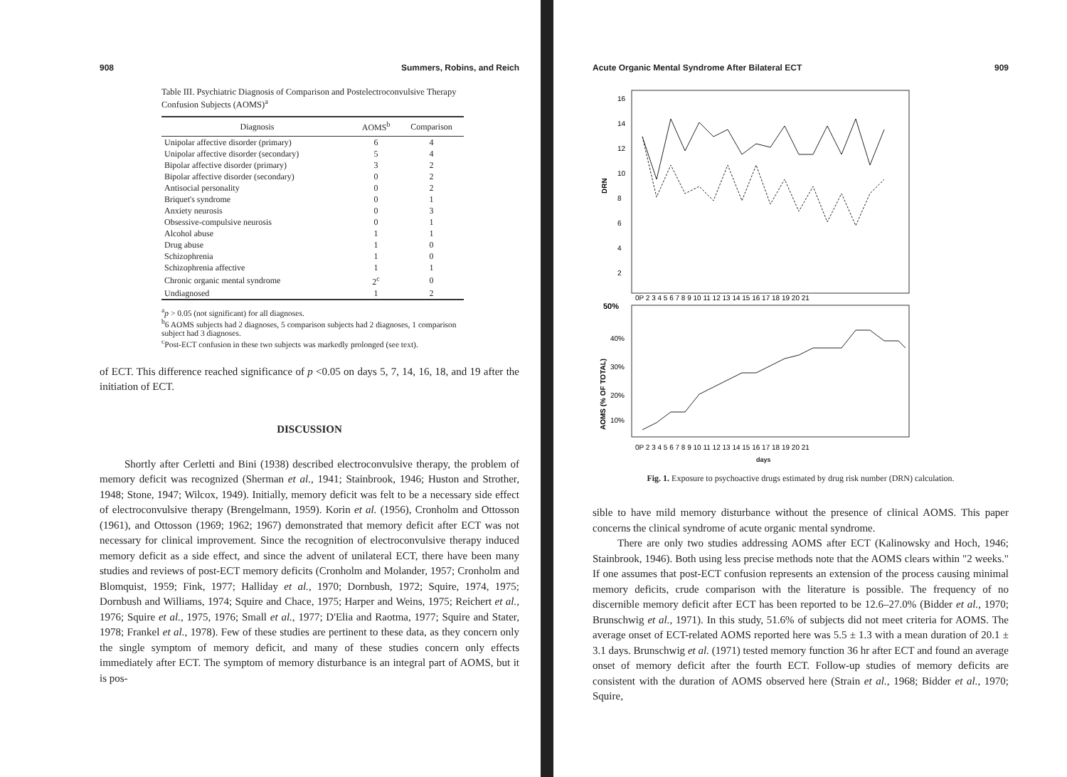908 Summers, Robins, and Reich
Table III. Psychiatric Diagnosis of Comparison and Postelectroconvulsive Therapy Confusion Subjects (AOMS)<sup>a</sup>
| Diagnosis | AOMS<sup>b</sup> | Comparison |
| --- | --- | --- |
| Unipolar affective disorder (primary) | 6 | 4 |
| Unipolar affective disorder (secondary) | 5 | 4 |
| Bipolar affective disorder (primary) | 3 | 2 |
| Bipolar affective disorder (secondary) | 0 | 2 |
| Antisocial personality | 0 | 2 |
| Briquet's syndrome | 0 | 1 |
| Anxiety neurosis | 0 | 3 |
| Obsessive-compulsive neurosis | 0 | 1 |
| Alcohol abuse | 1 | 1 |
| Drug abuse | 1 | 0 |
| Schizophrenia | 1 | 0 |
| Schizophrenia affective | 1 | 1 |
| Chronic organic mental syndrome | 2<sup>c</sup> | 0 |
| Undiagnosed | 1 | 2 |
<sup>a</sup> p > 0.05 (not significant) for all diagnoses.
<sup>b</sup> 6 AOMS subjects had 2 diagnoses, 5 comparison subjects had 2 diagnoses, 1 comparison subject had 3 diagnoses.
<sup>c</sup> Post-ECT confusion in these two subjects was markedly prolonged (see text).
of ECT. This difference reached significance of p <0.05 on days 5, 7, 14, 16, 18, and 19 after the initiation of ECT.
DISCUSSION
Shortly after Cerletti and Bini (1938) described electroconvulsive therapy, the problem of memory deficit was recognized (Sherman et al., 1941; Stainbrook, 1946; Huston and Strother, 1948; Stone, 1947; Wilcox, 1949). Initially, memory deficit was felt to be a necessary side effect of electroconvulsive therapy (Brengelmann, 1959). Korin et al. (1956), Cronholm and Ottosson (1961), and Ottosson (1969; 1962; 1967) demonstrated that memory deficit after ECT was not necessary for clinical improvement. Since the recognition of electroconvulsive therapy induced memory deficit as a side effect, and since the advent of unilateral ECT, there have been many studies and reviews of post-ECT memory deficits (Cronholm and Molander, 1957; Cronholm and Blomquist, 1959; Fink, 1977; Halliday et al., 1970; Dornbush, 1972; Squire, 1974, 1975; Dornbush and Williams, 1974; Squire and Chace, 1975; Harper and Weins, 1975; Reichert et al., 1976; Squire et al., 1975, 1976; Small et al., 1977; D'Elia and Raotma, 1977; Squire and Stater, 1978; Frankel et al., 1978). Few of these studies are pertinent to these data, as they concern only the single symptom of memory deficit, and many of these studies concern only effects immediately after ECT. The symptom of memory disturbance is an integral part of AOMS, but it is pos-
Acute Organic Mental Syndrome After Bilateral ECT 909
DRN
16
14
12
10
8
6
4
2
0P 2 3 4 5 6 7 8 9 10 11 12 13 14 15 16 17 18 19 20 21
50%
AOMS (% OF TOTAL)
40%
30%
20%
10%
0P 2 3 4 5 6 7 8 9 10 11 12 13 14 15 16 17 18 19 20 21
days
Fig. 1. Exposure to psychoactive drugs estimated by drug risk number (DRN) calculation.
sible to have mild memory disturbance without the presence of clinical AOMS. This paper concerns the clinical syndrome of acute organic mental syndrome.
There are only two studies addressing AOMS after ECT (Kalinowsky and Hoch, 1946; Stainbrook, 1946). Both using less precise methods note that the AOMS clears within "2 weeks." If one assumes that post-ECT confusion represents an extension of the process causing minimal memory deficits, crude comparison with the literature is possible. The frequency of no discernible memory deficit after ECT has been reported to be 12.6–27.0% (Bidder et al., 1970; Brunschwig et al., 1971). In this study, 51.6% of subjects did not meet criteria for AOMS. The average onset of ECT-related AOMS reported here was 5.5 ± 1.3 with a mean duration of 20.1 ± 3.1 days. Brunschwig et al. (1971) tested memory function 36 hr after ECT and found an average onset of memory deficit after the fourth ECT. Follow-up studies of memory deficits are consistent with the duration of AOMS observed here (Strain et al., 1968; Bidder et al., 1970; Squire,